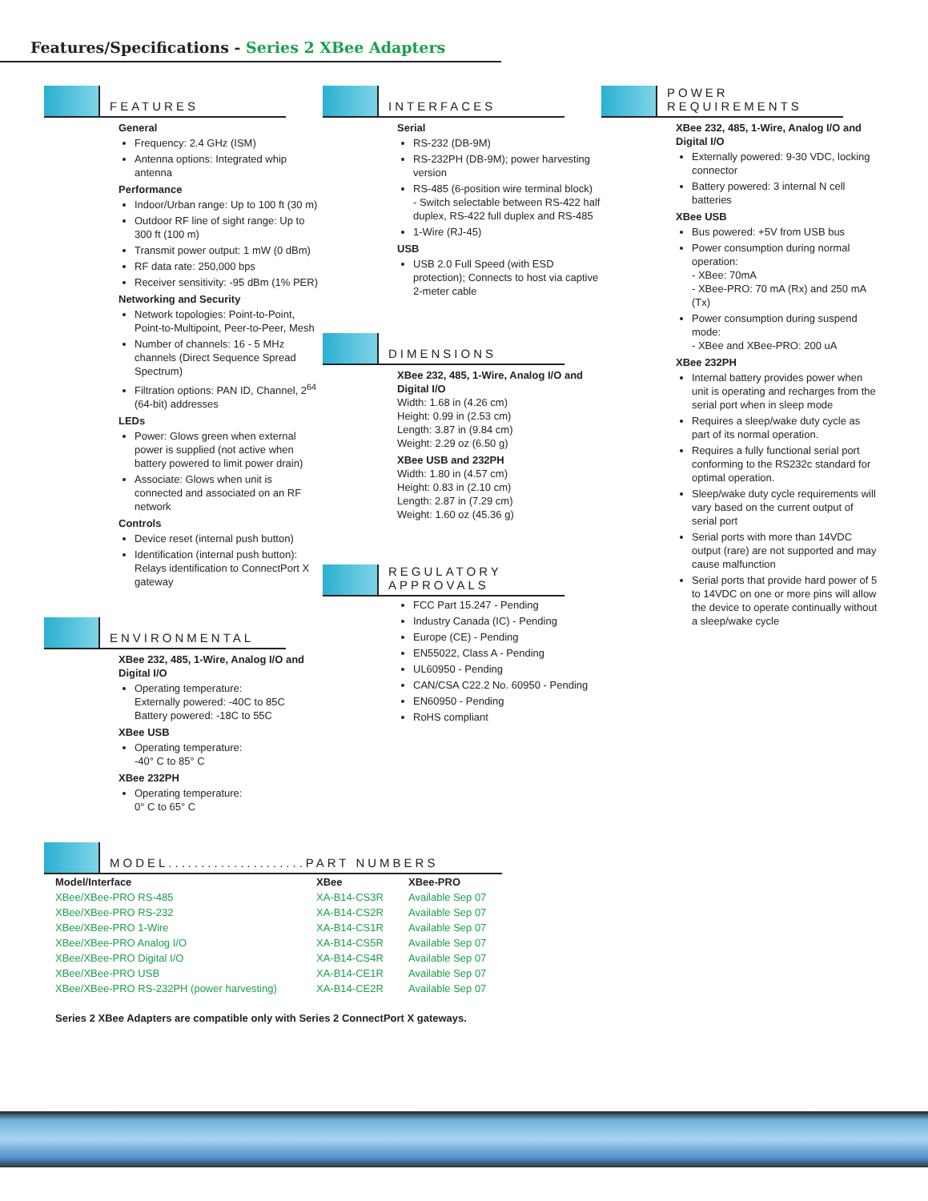Features/Specifications - Series 2 XBee Adapters
FEATURES
General
Frequency: 2.4 GHz (ISM)
Antenna options: Integrated whip antenna
Performance
Indoor/Urban range: Up to 100 ft (30 m)
Outdoor RF line of sight range: Up to 300 ft (100 m)
Transmit power output: 1 mW (0 dBm)
RF data rate: 250,000 bps
Receiver sensitivity: -95 dBm (1% PER)
Networking and Security
Network topologies: Point-to-Point, Point-to-Multipoint, Peer-to-Peer, Mesh
Number of channels: 16 - 5 MHz channels (Direct Sequence Spread Spectrum)
Filtration options: PAN ID, Channel, 2<sup>64</sup> (64-bit) addresses
LEDs
Power: Glows green when external power is supplied (not active when battery powered to limit power drain)
Associate: Glows when unit is connected and associated on an RF network
Controls
Device reset (internal push button)
Identification (internal push button): Relays identification to ConnectPort X gateway
ENVIRONMENTAL
XBee 232, 485, 1-Wire, Analog I/O and Digital I/O
Operating temperature:
Externally powered: -40C to 85C
Battery powered: -18C to 55C
XBee USB
Operating temperature:
-40° C to 85° C
XBee 232PH
Operating temperature:
0° C to 65° C
INTERFACES
Serial
RS-232 (DB-9M)
RS-232PH (DB-9M); power harvesting version
RS-485 (6-position wire terminal block)
- Switch selectable between RS-422 half duplex, RS-422 full duplex and RS-485
1-Wire (RJ-45)
USB
USB 2.0 Full Speed (with ESD protection); Connects to host via captive 2-meter cable
DIMENSIONS
XBee 232, 485, 1-Wire, Analog I/O and Digital I/O
Width: 1.68 in (4.26 cm)
Height: 0.99 in (2.53 cm)
Length: 3.87 in (9.84 cm)
Weight: 2.29 oz (6.50 g)
XBee USB and 232PH
Width: 1.80 in (4.57 cm)
Height: 0.83 in (2.10 cm)
Length: 2.87 in (7.29 cm)
Weight: 1.60 oz (45.36 g)
REGULATORY
APPROVALS
FCC Part 15.247 - Pending
Industry Canada (IC) - Pending
Europe (CE) - Pending
EN55022, Class A - Pending
UL60950 - Pending
CAN/CSA C22.2 No. 60950 - Pending
EN60950 - Pending
RoHS compliant
POWER
REQUIREMENTS
XBee 232, 485, 1-Wire, Analog I/O and Digital I/O
Externally powered: 9-30 VDC, locking connector
Battery powered: 3 internal N cell batteries
XBee USB
Bus powered: +5V from USB bus
Power consumption during normal operation:
- XBee: 70mA
- XBee-PRO: 70 mA (Rx) and 250 mA (Tx)
Power consumption during suspend mode:
- XBee and XBee-PRO: 200 uA
XBee 232PH
Internal battery provides power when unit is operating and recharges from the serial port when in sleep mode
Requires a sleep/wake duty cycle as part of its normal operation.
Requires a fully functional serial port conforming to the RS232c standard for optimal operation.
Sleep/wake duty cycle requirements will vary based on the current output of serial port
Serial ports with more than 14VDC output (rare) are not supported and may cause malfunction
Serial ports that provide hard power of 5 to 14VDC on one or more pins will allow the device to operate continually without a sleep/wake cycle
MODEL.....................PART NUMBERS
| Model/Interface | XBee | XBee-PRO |
| --- | --- | --- |
| XBee/XBee-PRO RS-485 | XA-B14-CS3R | Available Sep 07 |
| XBee/XBee-PRO RS-232 | XA-B14-CS2R | Available Sep 07 |
| XBee/XBee-PRO 1-Wire | XA-B14-CS1R | Available Sep 07 |
| XBee/XBee-PRO Analog I/O | XA-B14-CS5R | Available Sep 07 |
| XBee/XBee-PRO Digital I/O | XA-B14-CS4R | Available Sep 07 |
| XBee/XBee-PRO USB | XA-B14-CE1R | Available Sep 07 |
| XBee/XBee-PRO RS-232PH (power harvesting) | XA-B14-CE2R | Available Sep 07 |
Series 2 XBee Adapters are compatible only with Series 2 ConnectPort X gateways.